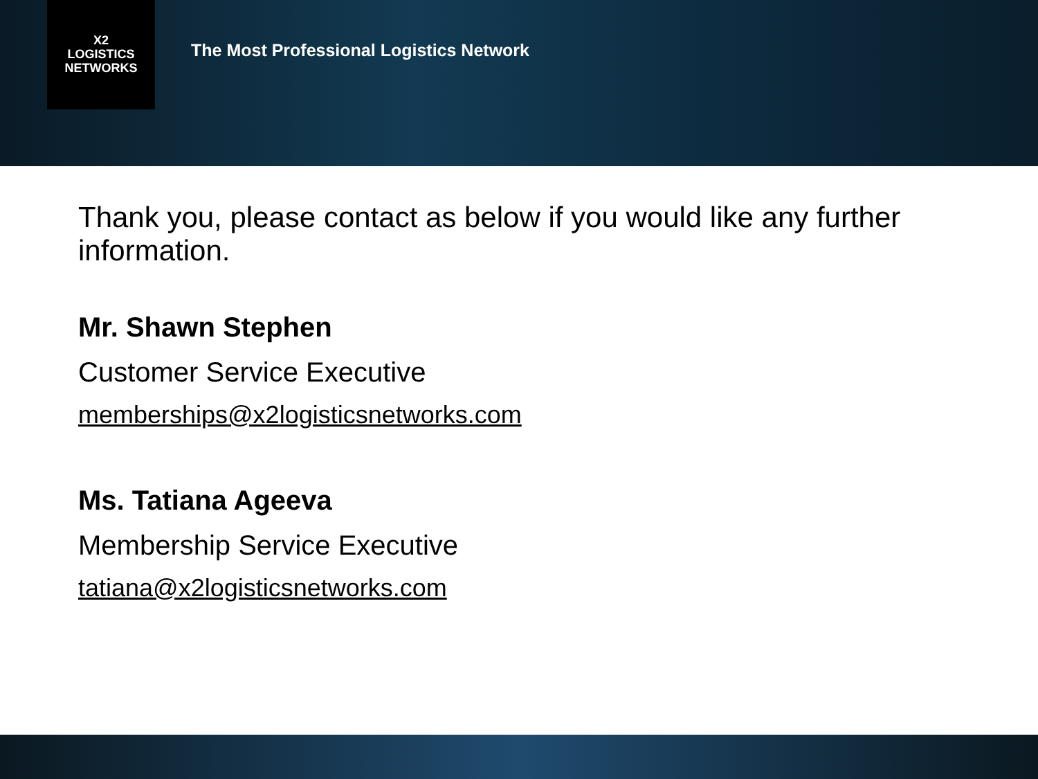X2
LOGISTICS
NETWORKS
The Most Professional Logistics Network
Thank you, please contact as below if you would like any further information.
Mr. Shawn Stephen
Customer Service Executive
memberships@x2logisticsnetworks.com
Ms. Tatiana Ageeva
Membership Service Executive
tatiana@x2logisticsnetworks.com